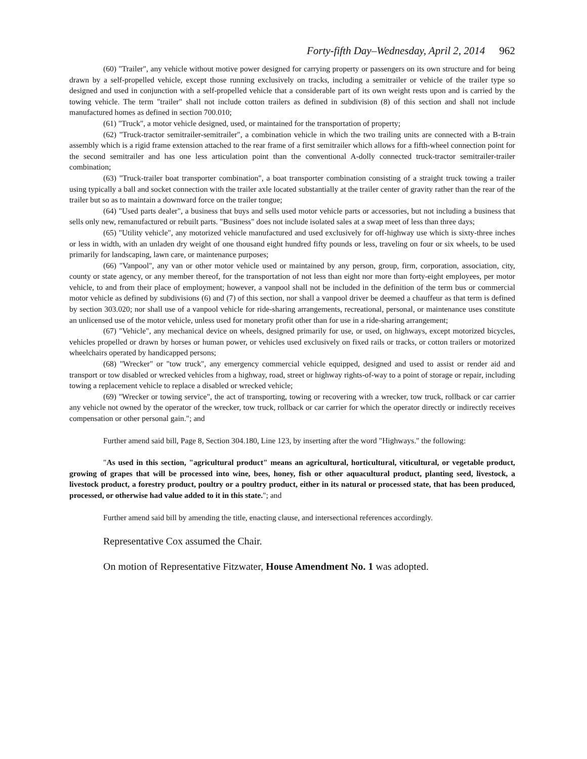Forty-fifth Day–Wednesday, April 2, 2014 962
(60) "Trailer", any vehicle without motive power designed for carrying property or passengers on its own structure and for being drawn by a self-propelled vehicle, except those running exclusively on tracks, including a semitrailer or vehicle of the trailer type so designed and used in conjunction with a self-propelled vehicle that a considerable part of its own weight rests upon and is carried by the towing vehicle. The term "trailer" shall not include cotton trailers as defined in subdivision (8) of this section and shall not include manufactured homes as defined in section 700.010;
(61) "Truck", a motor vehicle designed, used, or maintained for the transportation of property;
(62) "Truck-tractor semitrailer-semitrailer", a combination vehicle in which the two trailing units are connected with a B-train assembly which is a rigid frame extension attached to the rear frame of a first semitrailer which allows for a fifth-wheel connection point for the second semitrailer and has one less articulation point than the conventional A-dolly connected truck-tractor semitrailer-trailer combination;
(63) "Truck-trailer boat transporter combination", a boat transporter combination consisting of a straight truck towing a trailer using typically a ball and socket connection with the trailer axle located substantially at the trailer center of gravity rather than the rear of the trailer but so as to maintain a downward force on the trailer tongue;
(64) "Used parts dealer", a business that buys and sells used motor vehicle parts or accessories, but not including a business that sells only new, remanufactured or rebuilt parts. "Business" does not include isolated sales at a swap meet of less than three days;
(65) "Utility vehicle", any motorized vehicle manufactured and used exclusively for off-highway use which is sixty-three inches or less in width, with an unladen dry weight of one thousand eight hundred fifty pounds or less, traveling on four or six wheels, to be used primarily for landscaping, lawn care, or maintenance purposes;
(66) "Vanpool", any van or other motor vehicle used or maintained by any person, group, firm, corporation, association, city, county or state agency, or any member thereof, for the transportation of not less than eight nor more than forty-eight employees, per motor vehicle, to and from their place of employment; however, a vanpool shall not be included in the definition of the term bus or commercial motor vehicle as defined by subdivisions (6) and (7) of this section, nor shall a vanpool driver be deemed a chauffeur as that term is defined by section 303.020; nor shall use of a vanpool vehicle for ride-sharing arrangements, recreational, personal, or maintenance uses constitute an unlicensed use of the motor vehicle, unless used for monetary profit other than for use in a ride-sharing arrangement;
(67) "Vehicle", any mechanical device on wheels, designed primarily for use, or used, on highways, except motorized bicycles, vehicles propelled or drawn by horses or human power, or vehicles used exclusively on fixed rails or tracks, or cotton trailers or motorized wheelchairs operated by handicapped persons;
(68) "Wrecker" or "tow truck", any emergency commercial vehicle equipped, designed and used to assist or render aid and transport or tow disabled or wrecked vehicles from a highway, road, street or highway rights-of-way to a point of storage or repair, including towing a replacement vehicle to replace a disabled or wrecked vehicle;
(69) "Wrecker or towing service", the act of transporting, towing or recovering with a wrecker, tow truck, rollback or car carrier any vehicle not owned by the operator of the wrecker, tow truck, rollback or car carrier for which the operator directly or indirectly receives compensation or other personal gain."; and
Further amend said bill, Page 8, Section 304.180, Line 123, by inserting after the word "Highways." the following:
"As used in this section, "agricultural product" means an agricultural, horticultural, viticultural, or vegetable product, growing of grapes that will be processed into wine, bees, honey, fish or other aquacultural product, planting seed, livestock, a livestock product, a forestry product, poultry or a poultry product, either in its natural or processed state, that has been produced, processed, or otherwise had value added to it in this state."; and
Further amend said bill by amending the title, enacting clause, and intersectional references accordingly.
Representative Cox assumed the Chair.
On motion of Representative Fitzwater, House Amendment No. 1 was adopted.